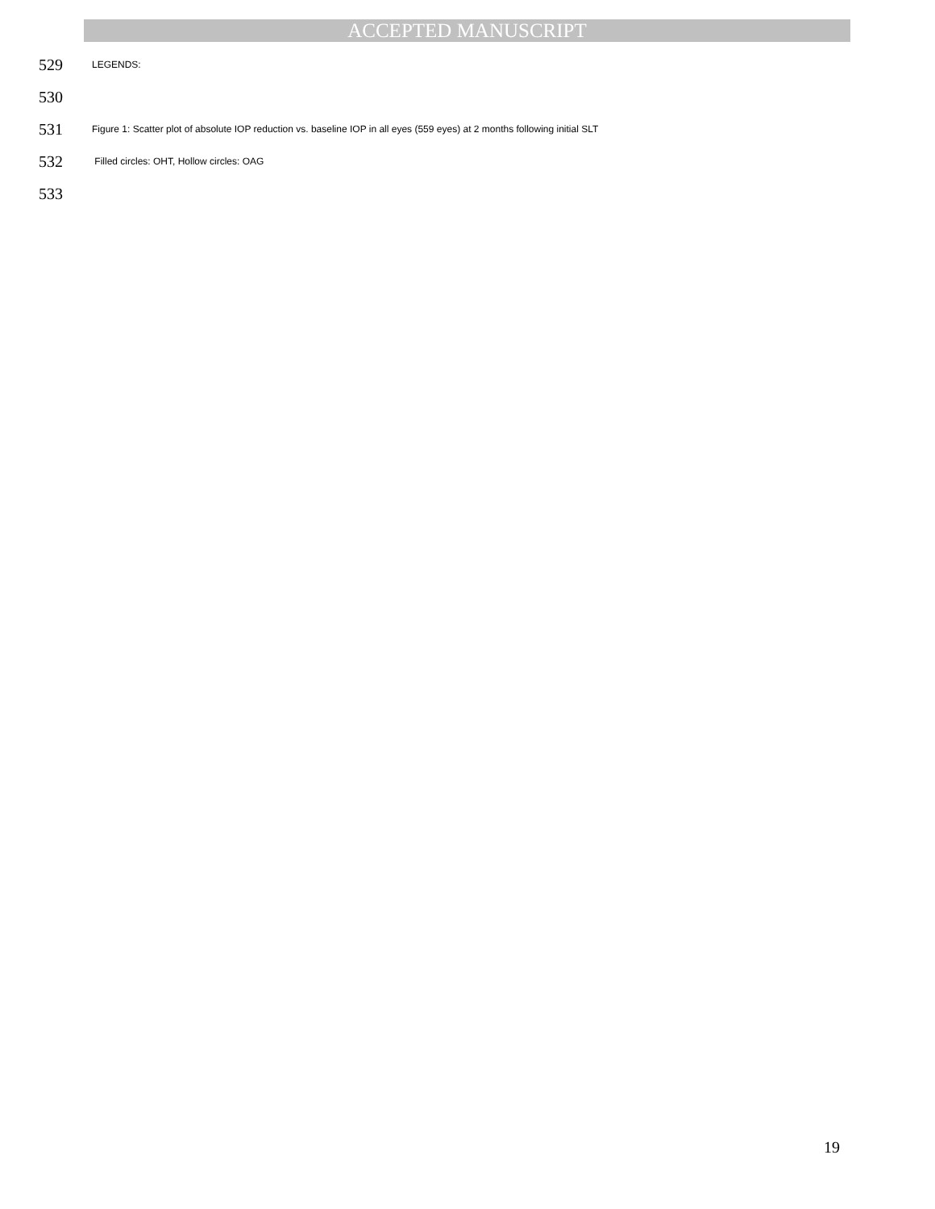ACCEPTED MANUSCRIPT
529 LEGENDS:
530
531 Figure 1: Scatter plot of absolute IOP reduction vs. baseline IOP in all eyes (559 eyes) at 2 months following initial SLT
532 Filled circles: OHT, Hollow circles: OAG
533
19